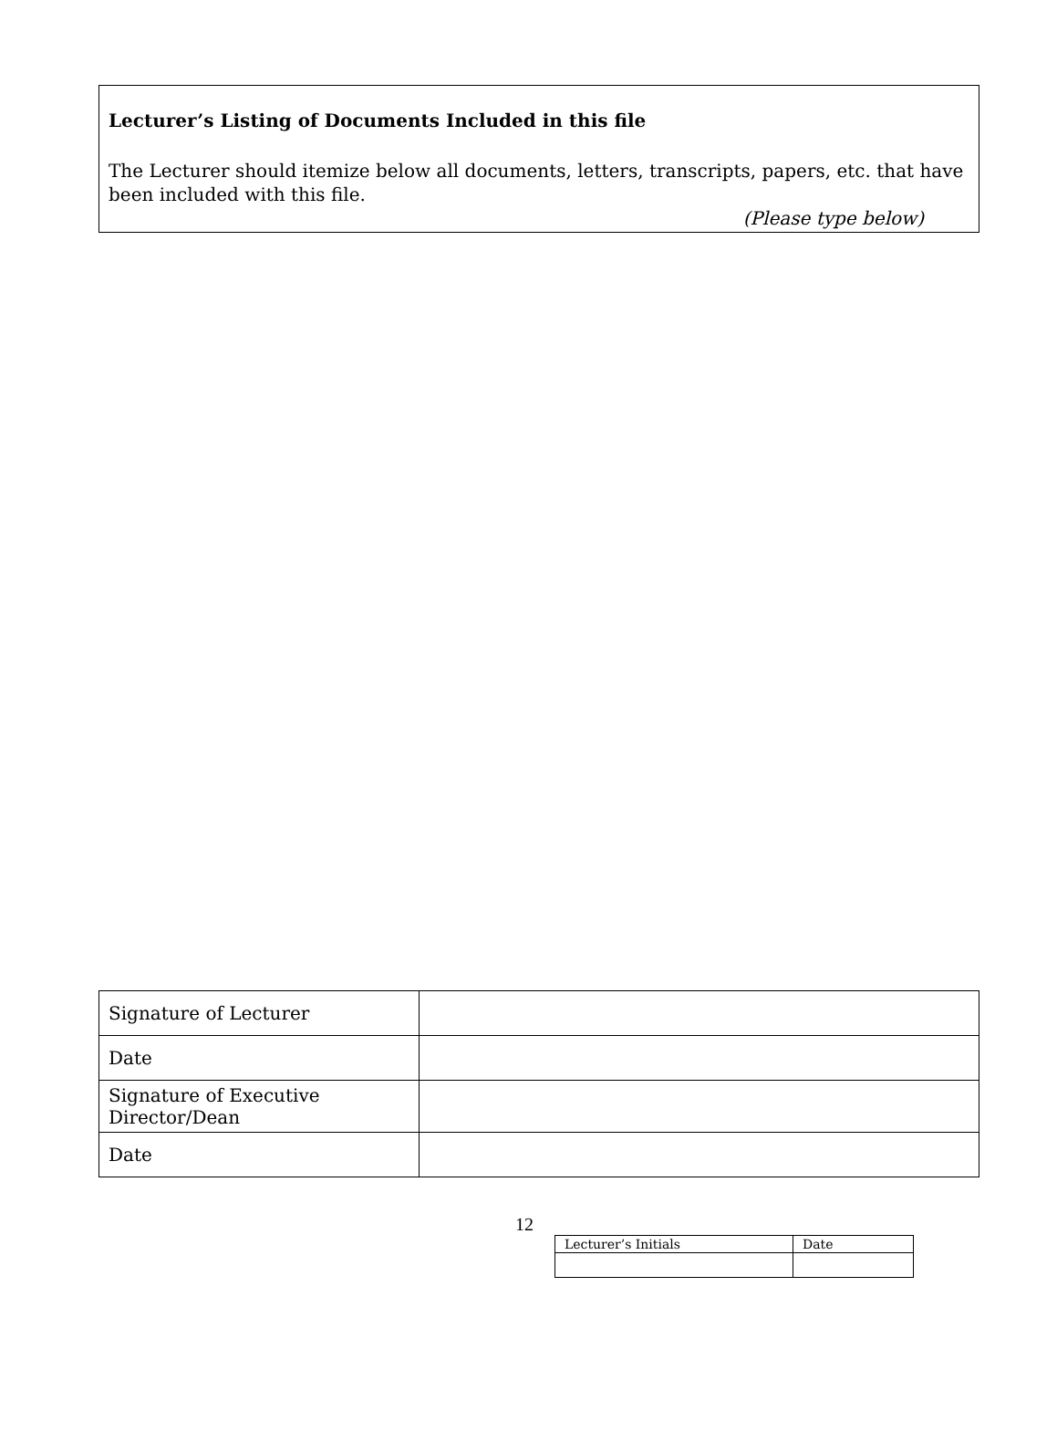Lecturer’s Listing of Documents Included in this file
The Lecturer should itemize below all documents, letters, transcripts, papers, etc. that have been included with this file.
(Please type below)
| Signature of Lecturer | |
| Date | |
| Signature of Executive Director/Dean | |
| Date | |
12
| Lecturer’s Initials | Date |